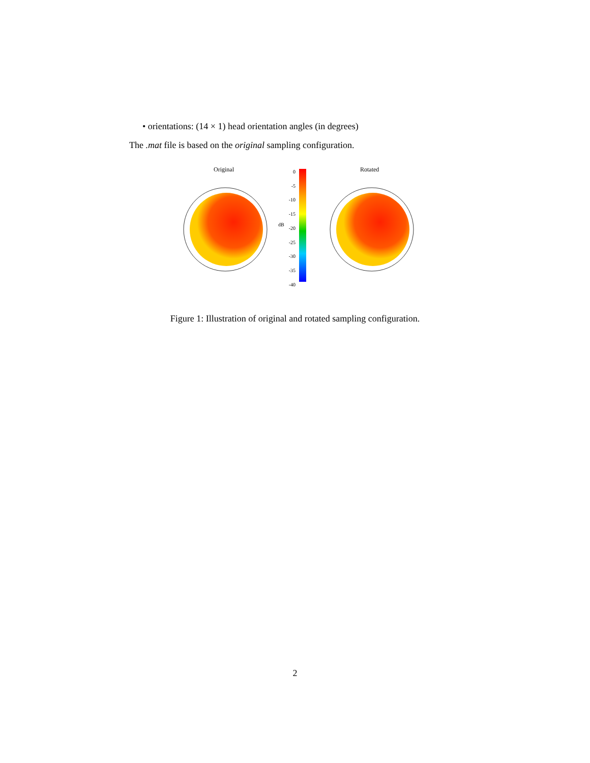• orientations: (14 × 1) head orientation angles (in degrees)
The .mat file is based on the original sampling configuration.
Original Rotated
0
-5
-10
-15
-20
-25
-30
-35
-40
dB
Figure 1: Illustration of original and rotated sampling configuration.
2